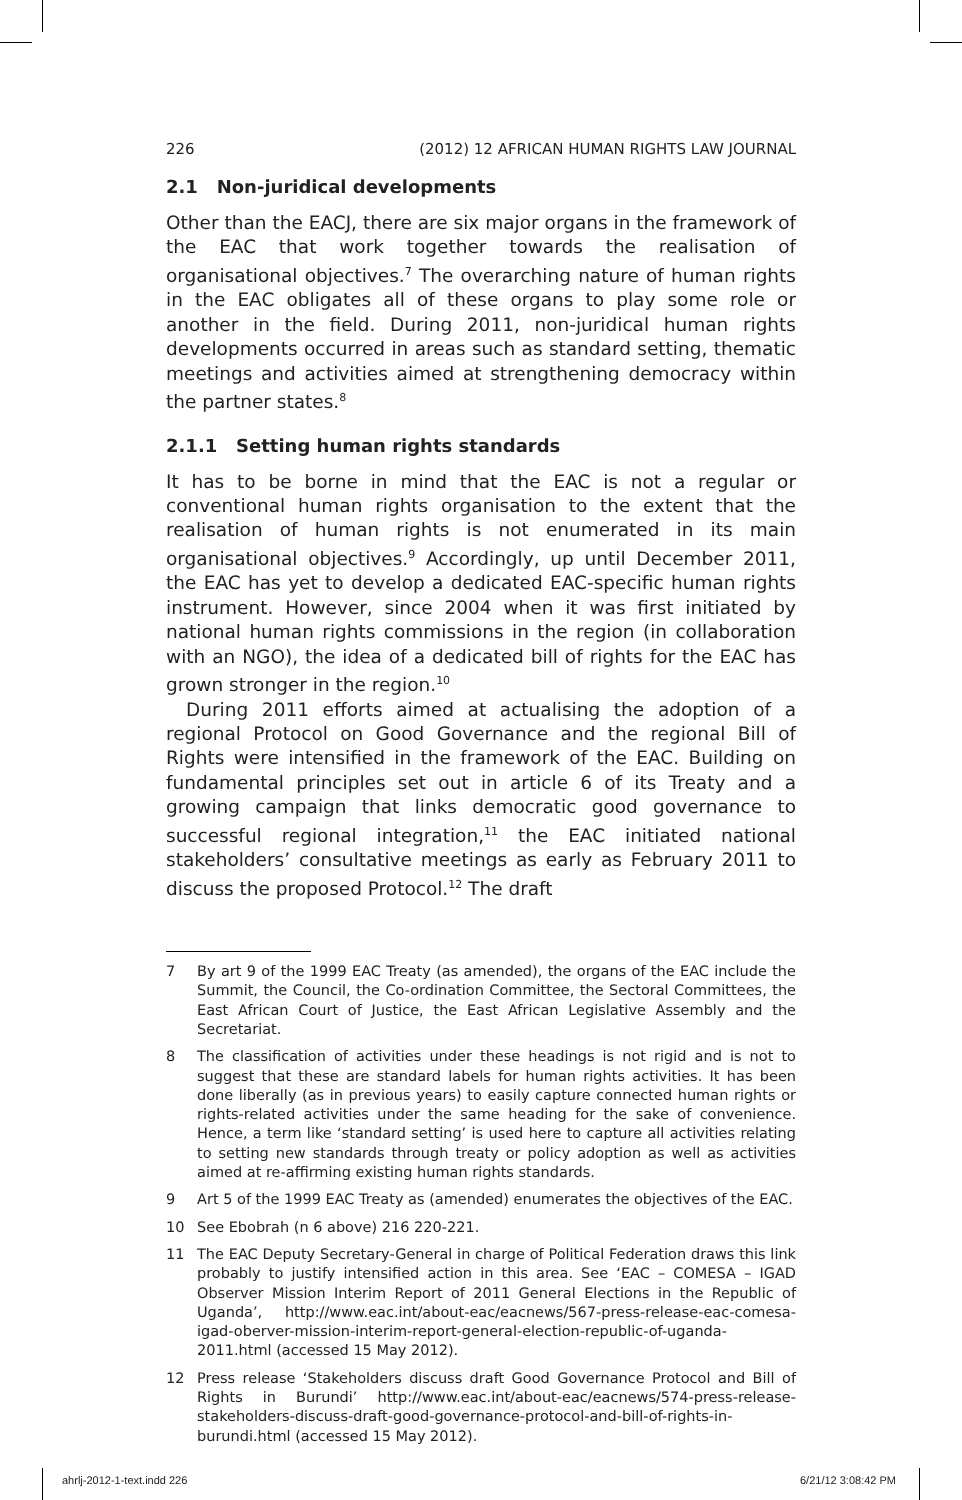226 (2012) 12 AFRICAN HUMAN RIGHTS LAW JOURNAL
2.1 Non-juridical developments
Other than the EACJ, there are six major organs in the framework of the EAC that work together towards the realisation of organisational objectives.<sup>7</sup> The overarching nature of human rights in the EAC obligates all of these organs to play some role or another in the field. During 2011, non-juridical human rights developments occurred in areas such as standard setting, thematic meetings and activities aimed at strengthening democracy within the partner states.<sup>8</sup>
2.1.1 Setting human rights standards
It has to be borne in mind that the EAC is not a regular or conventional human rights organisation to the extent that the realisation of human rights is not enumerated in its main organisational objectives.<sup>9</sup> Accordingly, up until December 2011, the EAC has yet to develop a dedicated EAC-specific human rights instrument. However, since 2004 when it was first initiated by national human rights commissions in the region (in collaboration with an NGO), the idea of a dedicated bill of rights for the EAC has grown stronger in the region.<sup>10</sup>
During 2011 efforts aimed at actualising the adoption of a regional Protocol on Good Governance and the regional Bill of Rights were intensified in the framework of the EAC. Building on fundamental principles set out in article 6 of its Treaty and a growing campaign that links democratic good governance to successful regional integration,<sup>11</sup> the EAC initiated national stakeholders’ consultative meetings as early as February 2011 to discuss the proposed Protocol.<sup>12</sup> The draft
7 By art 9 of the 1999 EAC Treaty (as amended), the organs of the EAC include the Summit, the Council, the Co-ordination Committee, the Sectoral Committees, the East African Court of Justice, the East African Legislative Assembly and the Secretariat.
8 The classification of activities under these headings is not rigid and is not to suggest that these are standard labels for human rights activities. It has been done liberally (as in previous years) to easily capture connected human rights or rights-related activities under the same heading for the sake of convenience. Hence, a term like ‘standard setting’ is used here to capture all activities relating to setting new standards through treaty or policy adoption as well as activities aimed at re-affirming existing human rights standards.
9 Art 5 of the 1999 EAC Treaty as (amended) enumerates the objectives of the EAC.
10 See Ebobrah (n 6 above) 216 220-221.
11 The EAC Deputy Secretary-General in charge of Political Federation draws this link probably to justify intensified action in this area. See ‘EAC – COMESA – IGAD Observer Mission Interim Report of 2011 General Elections in the Republic of Uganda’, http://www.eac.int/about-eac/eacnews/567-press-release-eac-comesa-igad-oberver-mission-interim-report-general-election-republic-of-uganda-2011.html (accessed 15 May 2012).
12 Press release ‘Stakeholders discuss draft Good Governance Protocol and Bill of Rights in Burundi’ http://www.eac.int/about-eac/eacnews/574-press-release-stakeholders-discuss-draft-good-governance-protocol-and-bill-of-rights-in-burundi.html (accessed 15 May 2012).
ahrlj-2012-1-text.indd 226 6/21/12 3:08:42 PM